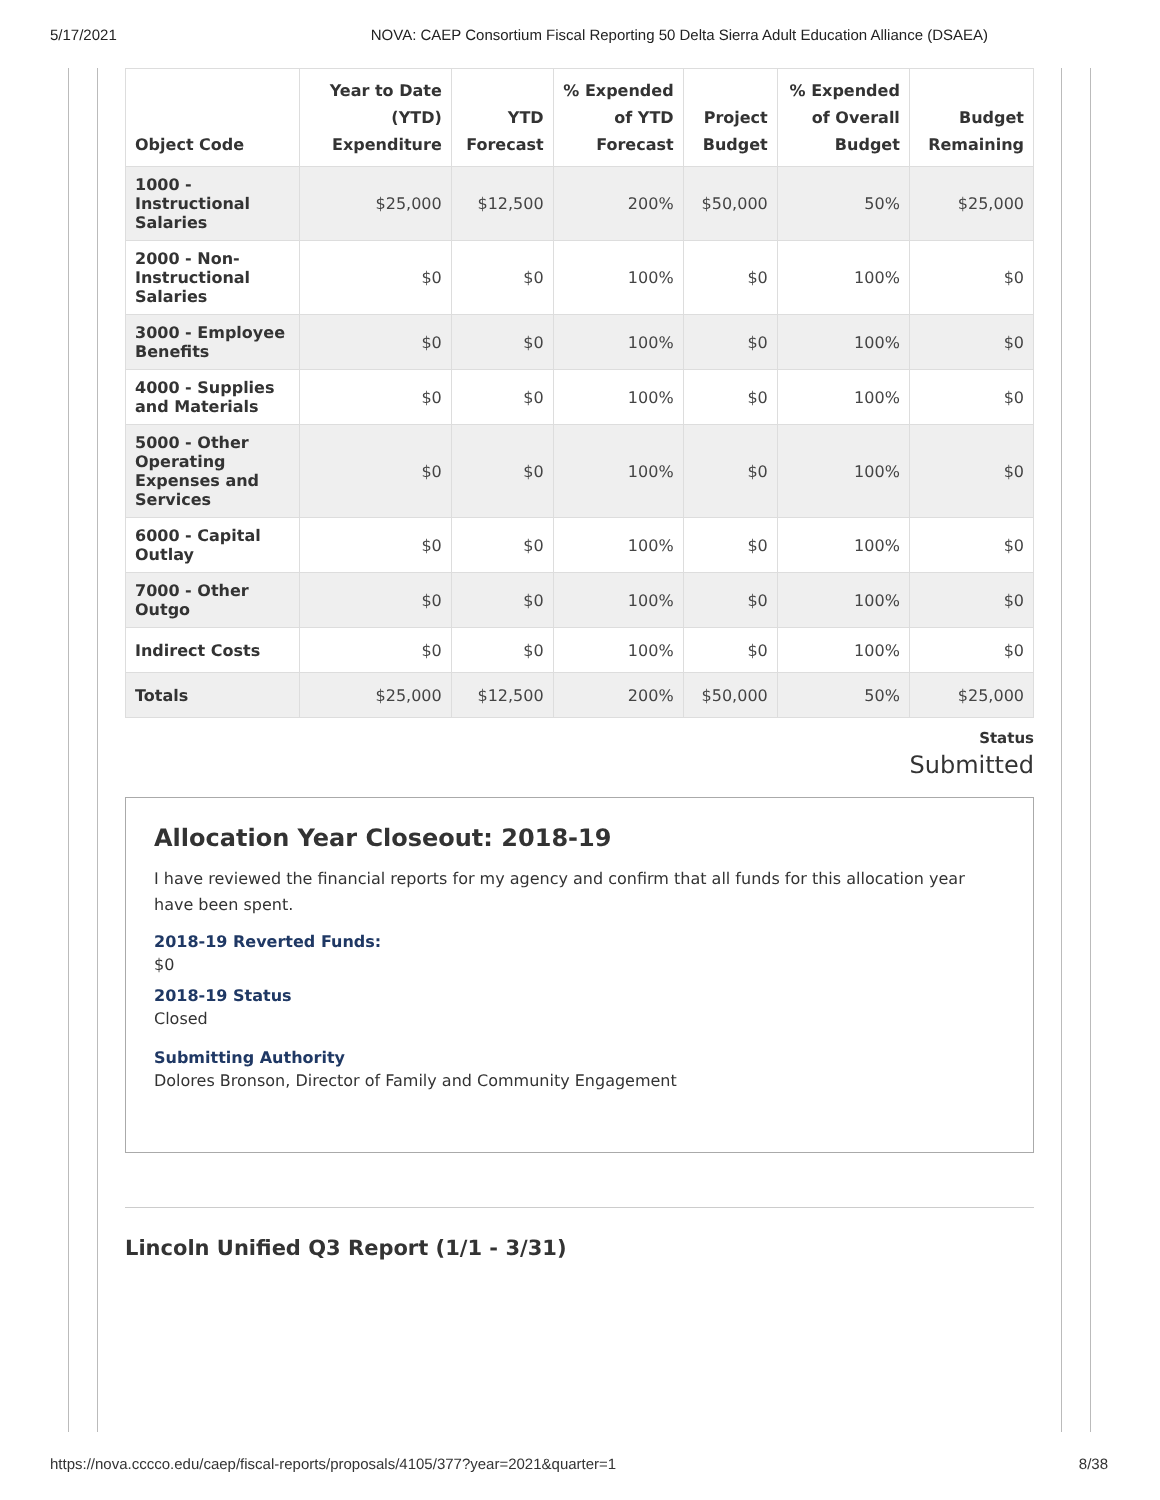5/17/2021 NOVA: CAEP Consortium Fiscal Reporting 50 Delta Sierra Adult Education Alliance (DSAEA)
| Object Code | Year to Date (YTD) Expenditure | YTD Forecast | % Expended of YTD Forecast | Project Budget | % Expended of Overall Budget | Budget Remaining |
| --- | --- | --- | --- | --- | --- | --- |
| 1000 - Instructional Salaries | $25,000 | $12,500 | 200% | $50,000 | 50% | $25,000 |
| 2000 - Non-Instructional Salaries | $0 | $0 | 100% | $0 | 100% | $0 |
| 3000 - Employee Benefits | $0 | $0 | 100% | $0 | 100% | $0 |
| 4000 - Supplies and Materials | $0 | $0 | 100% | $0 | 100% | $0 |
| 5000 - Other Operating Expenses and Services | $0 | $0 | 100% | $0 | 100% | $0 |
| 6000 - Capital Outlay | $0 | $0 | 100% | $0 | 100% | $0 |
| 7000 - Other Outgo | $0 | $0 | 100% | $0 | 100% | $0 |
| Indirect Costs | $0 | $0 | 100% | $0 | 100% | $0 |
| Totals | $25,000 | $12,500 | 200% | $50,000 | 50% | $25,000 |
Status
Submitted
Allocation Year Closeout: 2018-19
I have reviewed the financial reports for my agency and confirm that all funds for this allocation year have been spent.
2018-19 Reverted Funds:
$0
2018-19 Status
Closed
Submitting Authority
Dolores Bronson, Director of Family and Community Engagement
Lincoln Unified Q3 Report (1/1 - 3/31)
https://nova.cccco.edu/caep/fiscal-reports/proposals/4105/377?year=2021&quarter=1 8/38